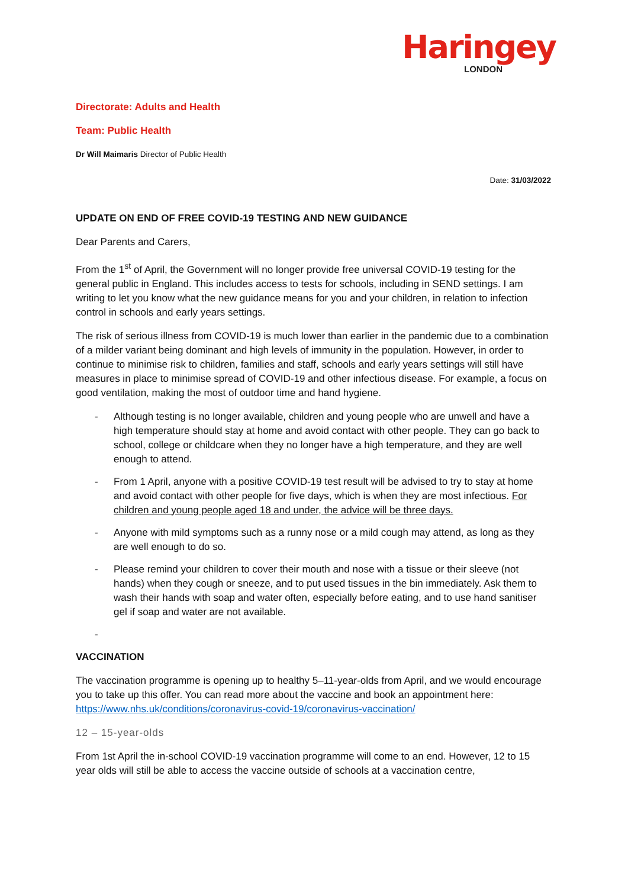Haringey
LONDON
Directorate: Adults and Health
Team: Public Health
Dr Will Maimaris Director of Public Health
Date: 31/03/2022
UPDATE ON END OF FREE COVID-19 TESTING AND NEW GUIDANCE
Dear Parents and Carers,
From the 1<sup>st</sup> of April, the Government will no longer provide free universal COVID-19 testing for the general public in England. This includes access to tests for schools, including in SEND settings. I am writing to let you know what the new guidance means for you and your children, in relation to infection control in schools and early years settings.
The risk of serious illness from COVID-19 is much lower than earlier in the pandemic due to a combination of a milder variant being dominant and high levels of immunity in the population. However, in order to continue to minimise risk to children, families and staff, schools and early years settings will still have measures in place to minimise spread of COVID-19 and other infectious disease. For example, a focus on good ventilation, making the most of outdoor time and hand hygiene.
- Although testing is no longer available, children and young people who are unwell and have a high temperature should stay at home and avoid contact with other people. They can go back to school, college or childcare when they no longer have a high temperature, and they are well enough to attend.
- From 1 April, anyone with a positive COVID-19 test result will be advised to try to stay at home and avoid contact with other people for five days, which is when they are most infectious. For children and young people aged 18 and under, the advice will be three days.
- Anyone with mild symptoms such as a runny nose or a mild cough may attend, as long as they are well enough to do so.
- Please remind your children to cover their mouth and nose with a tissue or their sleeve (not hands) when they cough or sneeze, and to put used tissues in the bin immediately. Ask them to wash their hands with soap and water often, especially before eating, and to use hand sanitiser gel if soap and water are not available.
-
VACCINATION
The vaccination programme is opening up to healthy 5–11-year-olds from April, and we would encourage you to take up this offer. You can read more about the vaccine and book an appointment here: https://www.nhs.uk/conditions/coronavirus-covid-19/coronavirus-vaccination/
12 – 15-year-olds
From 1st April the in-school COVID-19 vaccination programme will come to an end. However, 12 to 15 year olds will still be able to access the vaccine outside of schools at a vaccination centre,